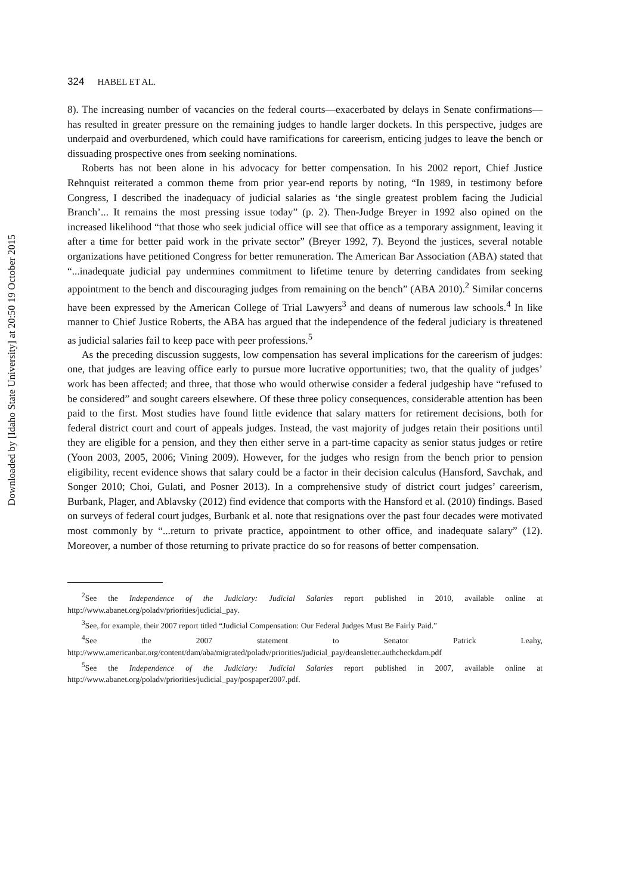Downloaded by [Idaho State University] at 20:50 19 October 2015
324 HABEL ET AL.
8). The increasing number of vacancies on the federal courts—exacerbated by delays in Senate confirmations—has resulted in greater pressure on the remaining judges to handle larger dockets. In this perspective, judges are underpaid and overburdened, which could have ramifications for careerism, enticing judges to leave the bench or dissuading prospective ones from seeking nominations.
Roberts has not been alone in his advocacy for better compensation. In his 2002 report, Chief Justice Rehnquist reiterated a common theme from prior year-end reports by noting, “In 1989, in testimony before Congress, I described the inadequacy of judicial salaries as ‘the single greatest problem facing the Judicial Branch’... It remains the most pressing issue today” (p. 2). Then-Judge Breyer in 1992 also opined on the increased likelihood “that those who seek judicial office will see that office as a temporary assignment, leaving it after a time for better paid work in the private sector” (Breyer 1992, 7). Beyond the justices, several notable organizations have petitioned Congress for better remuneration. The American Bar Association (ABA) stated that “...inadequate judicial pay undermines commitment to lifetime tenure by deterring candidates from seeking appointment to the bench and discouraging judges from remaining on the bench” (ABA 2010).<sup>2</sup> Similar concerns have been expressed by the American College of Trial Lawyers<sup>3</sup> and deans of numerous law schools.<sup>4</sup> In like manner to Chief Justice Roberts, the ABA has argued that the independence of the federal judiciary is threatened as judicial salaries fail to keep pace with peer professions.<sup>5</sup>
As the preceding discussion suggests, low compensation has several implications for the careerism of judges: one, that judges are leaving office early to pursue more lucrative opportunities; two, that the quality of judges’ work has been affected; and three, that those who would otherwise consider a federal judgeship have “refused to be considered” and sought careers elsewhere. Of these three policy consequences, considerable attention has been paid to the first. Most studies have found little evidence that salary matters for retirement decisions, both for federal district court and court of appeals judges. Instead, the vast majority of judges retain their positions until they are eligible for a pension, and they then either serve in a part-time capacity as senior status judges or retire (Yoon 2003, 2005, 2006; Vining 2009). However, for the judges who resign from the bench prior to pension eligibility, recent evidence shows that salary could be a factor in their decision calculus (Hansford, Savchak, and Songer 2010; Choi, Gulati, and Posner 2013). In a comprehensive study of district court judges’ careerism, Burbank, Plager, and Ablavsky (2012) find evidence that comports with the Hansford et al. (2010) findings. Based on surveys of federal court judges, Burbank et al. note that resignations over the past four decades were motivated most commonly by “...return to private practice, appointment to other office, and inadequate salary” (12). Moreover, a number of those returning to private practice do so for reasons of better compensation.
<sup>2</sup> See the Independence of the Judiciary: Judicial Salaries report published in 2010, available online at http://www.abanet.org/poladv/priorities/judicial_pay.
<sup>3</sup> See, for example, their 2007 report titled “Judicial Compensation: Our Federal Judges Must Be Fairly Paid.”
<sup>4</sup> See the 2007 statement to Senator Patrick Leahy, http://www.americanbar.org/content/dam/aba/migrated/poladv/priorities/judicial_pay/deansletter.authcheckdam.pdf
<sup>5</sup> See the Independence of the Judiciary: Judicial Salaries report published in 2007, available online at http://www.abanet.org/poladv/priorities/judicial_pay/pospaper2007.pdf.